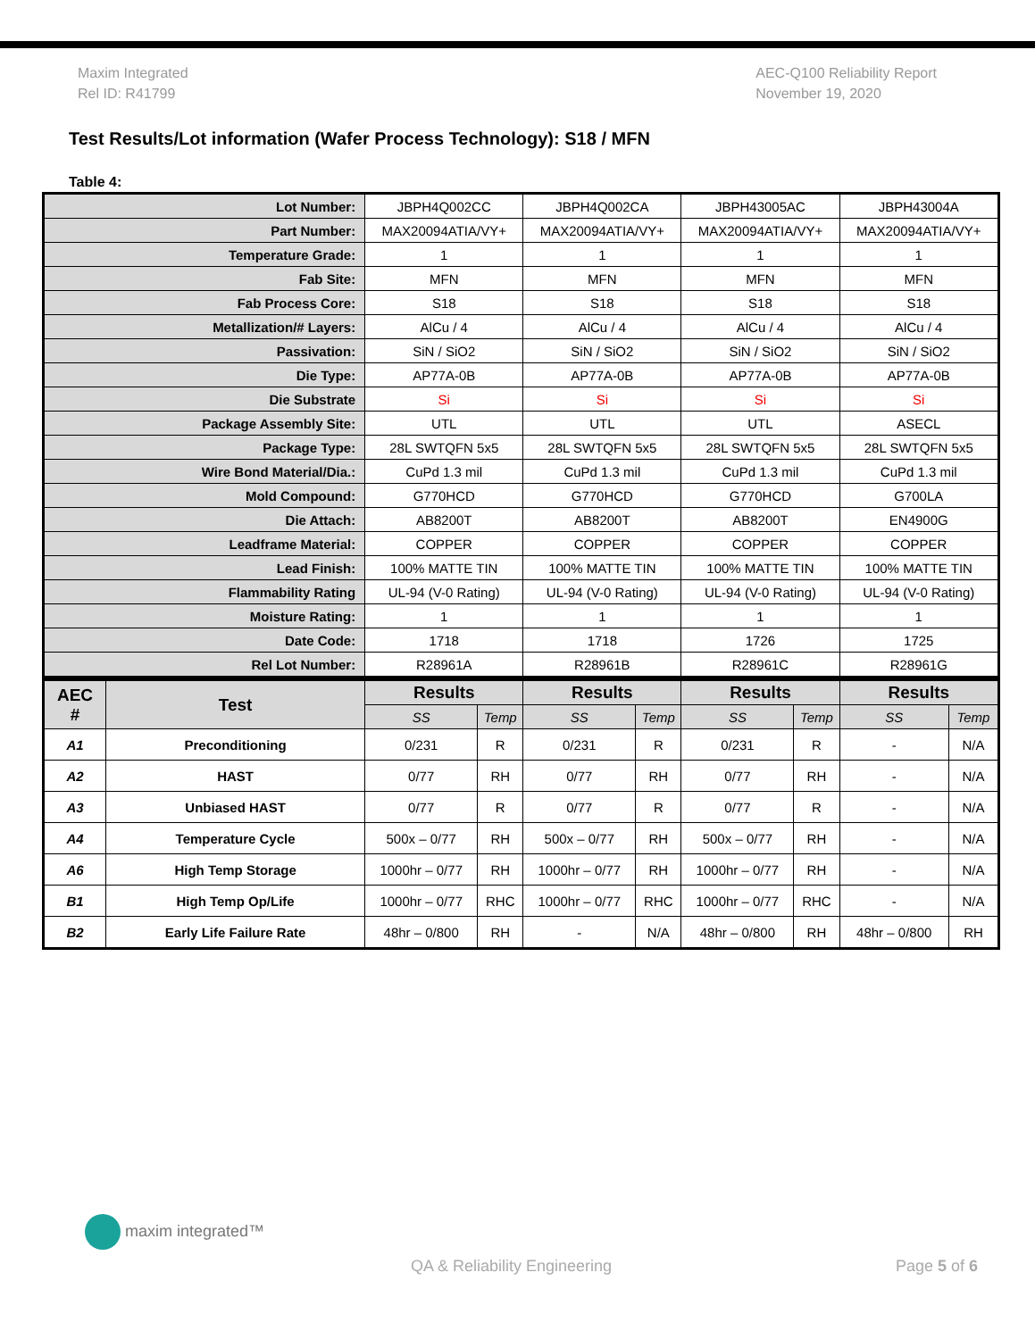Maxim Integrated
Rel ID: R41799
AEC-Q100 Reliability Report
November 19, 2020
Test Results/Lot information (Wafer Process Technology): S18 / MFN
Table 4:
| Lot Number: | | JBPH4Q002CC | | JBPH4Q002CA | | JBPH43005AC | | JBPH43004A | |
| Part Number: | | MAX20094ATIA/VY+ | | MAX20094ATIA/VY+ | | MAX20094ATIA/VY+ | | MAX20094ATIA/VY+ | |
| Temperature Grade: | | 1 | | 1 | | 1 | | 1 | |
| Fab Site: | | MFN | | MFN | | MFN | | MFN | |
| Fab Process Core: | | S18 | | S18 | | S18 | | S18 | |
| Metallization/# Layers: | | AlCu / 4 | | AlCu / 4 | | AlCu / 4 | | AlCu / 4 | |
| Passivation: | | SiN / SiO2 | | SiN / SiO2 | | SiN / SiO2 | | SiN / SiO2 | |
| Die Type: | | AP77A-0B | | AP77A-0B | | AP77A-0B | | AP77A-0B | |
| Die Substrate | | Si | | Si | | Si | | Si | |
| Package Assembly Site: | | UTL | | UTL | | UTL | | ASECL | |
| Package Type: | | 28L SWTQFN 5x5 | | 28L SWTQFN 5x5 | | 28L SWTQFN 5x5 | | 28L SWTQFN 5x5 | |
| Wire Bond Material/Dia.: | | CuPd 1.3 mil | | CuPd 1.3 mil | | CuPd 1.3 mil | | CuPd 1.3 mil | |
| Mold Compound: | | G770HCD | | G770HCD | | G770HCD | | G700LA | |
| Die Attach: | | AB8200T | | AB8200T | | AB8200T | | EN4900G | |
| Leadframe Material: | | COPPER | | COPPER | | COPPER | | COPPER | |
| Lead Finish: | | 100% MATTE TIN | | 100% MATTE TIN | | 100% MATTE TIN | | 100% MATTE TIN | |
| Flammability Rating | | UL-94 (V-0 Rating) | | UL-94 (V-0 Rating) | | UL-94 (V-0 Rating) | | UL-94 (V-0 Rating) | |
| Moisture Rating: | | 1 | | 1 | | 1 | | 1 | |
| Date Code: | | 1718 | | 1718 | | 1726 | | 1725 | |
| Rel Lot Number: | | R28961A | | R28961B | | R28961C | | R28961G | |
| AEC # | Test | Results | | Results | | Results | | Results | |
| | | SS | Temp | SS | Temp | SS | Temp | SS | Temp |
| A1 | Preconditioning | 0/231 | R | 0/231 | R | 0/231 | R | - | N/A |
| A2 | HAST | 0/77 | RH | 0/77 | RH | 0/77 | RH | - | N/A |
| A3 | Unbiased HAST | 0/77 | R | 0/77 | R | 0/77 | R | - | N/A |
| A4 | Temperature Cycle | 500x – 0/77 | RH | 500x – 0/77 | RH | 500x – 0/77 | RH | - | N/A |
| A6 | High Temp Storage | 1000hr – 0/77 | RH | 1000hr – 0/77 | RH | 1000hr – 0/77 | RH | - | N/A |
| B1 | High Temp Op/Life | 1000hr – 0/77 | RHC | 1000hr – 0/77 | RHC | 1000hr – 0/77 | RHC | - | N/A |
| B2 | Early Life Failure Rate | 48hr – 0/800 | RH | - | N/A | 48hr – 0/800 | RH | 48hr – 0/800 | RH |
maxim integrated™
QA & Reliability Engineering Page 5 of 6